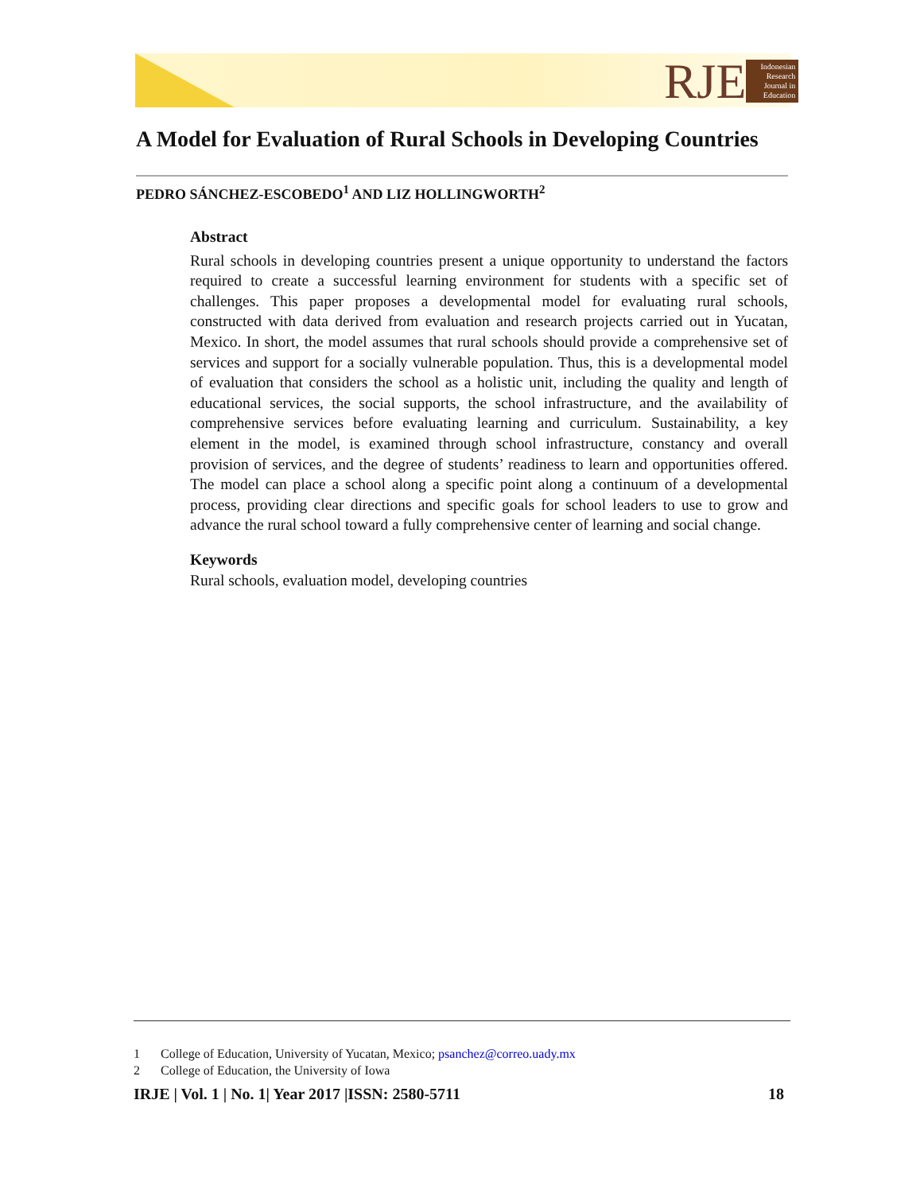RJE
Indonesian Research Journal in Education
A Model for Evaluation of Rural Schools in Developing Countries
PEDRO SÁNCHEZ-ESCOBEDO<sup>1</sup> AND LIZ HOLLINGWORTH<sup>2</sup>
Abstract
Rural schools in developing countries present a unique opportunity to understand the factors required to create a successful learning environment for students with a specific set of challenges. This paper proposes a developmental model for evaluating rural schools, constructed with data derived from evaluation and research projects carried out in Yucatan, Mexico. In short, the model assumes that rural schools should provide a comprehensive set of services and support for a socially vulnerable population. Thus, this is a developmental model of evaluation that considers the school as a holistic unit, including the quality and length of educational services, the social supports, the school infrastructure, and the availability of comprehensive services before evaluating learning and curriculum. Sustainability, a key element in the model, is examined through school infrastructure, constancy and overall provision of services, and the degree of students’ readiness to learn and opportunities offered. The model can place a school along a specific point along a continuum of a developmental process, providing clear directions and specific goals for school leaders to use to grow and advance the rural school toward a fully comprehensive center of learning and social change.
Keywords
Rural schools, evaluation model, developing countries
1 College of Education, University of Yucatan, Mexico; psanchez@correo.uady.mx
2 College of Education, the University of Iowa
IRJE | Vol. 1 | No. 1| Year 2017 |ISSN: 2580-5711
18